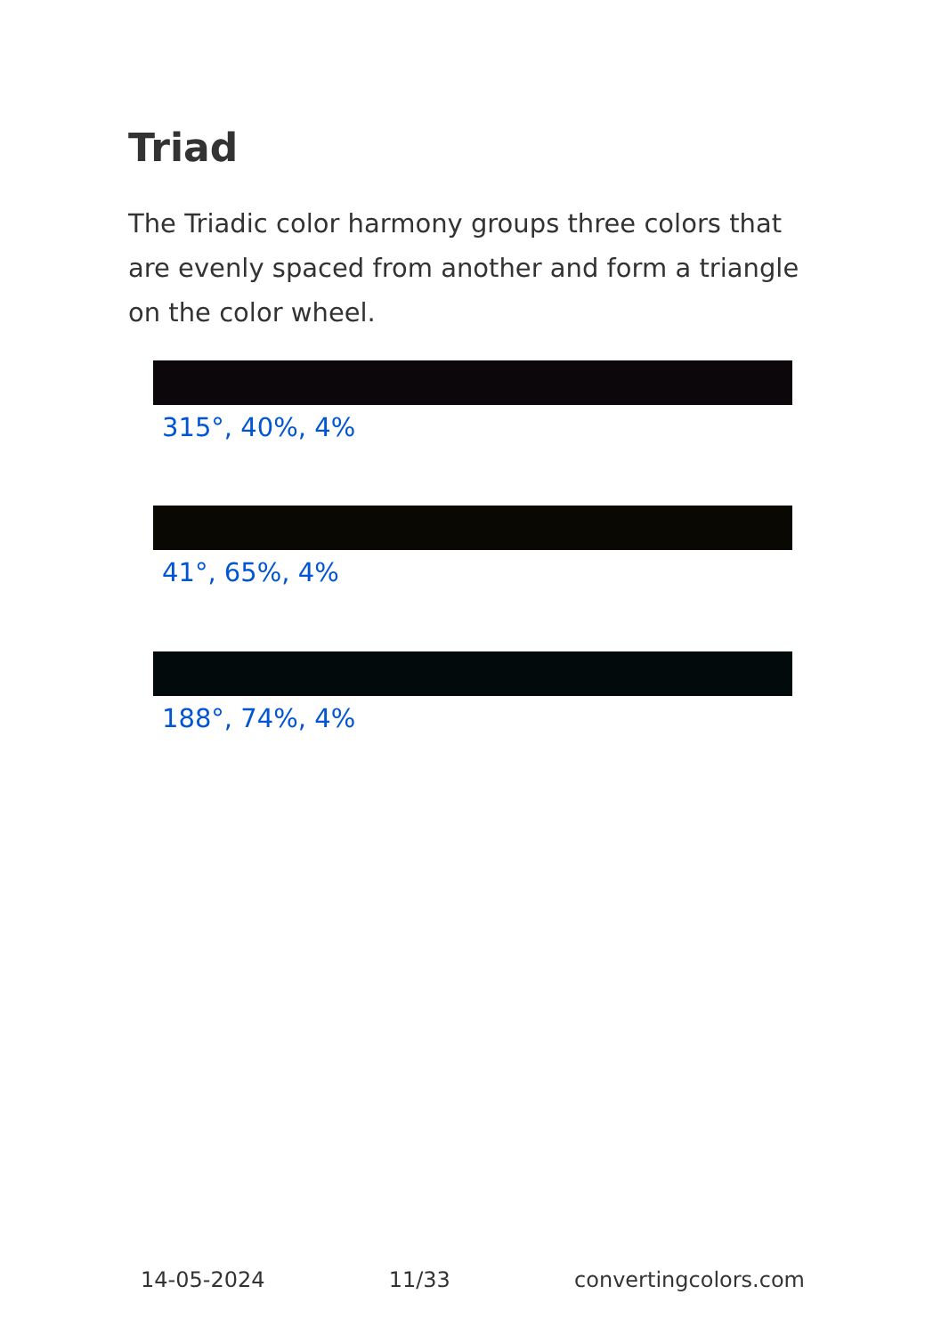Triad
The Triadic color harmony groups three colors that are evenly spaced from another and form a triangle on the color wheel.
315°, 40%, 4%
41°, 65%, 4%
188°, 74%, 4%
14-05-2024 11/33 convertingcolors.com